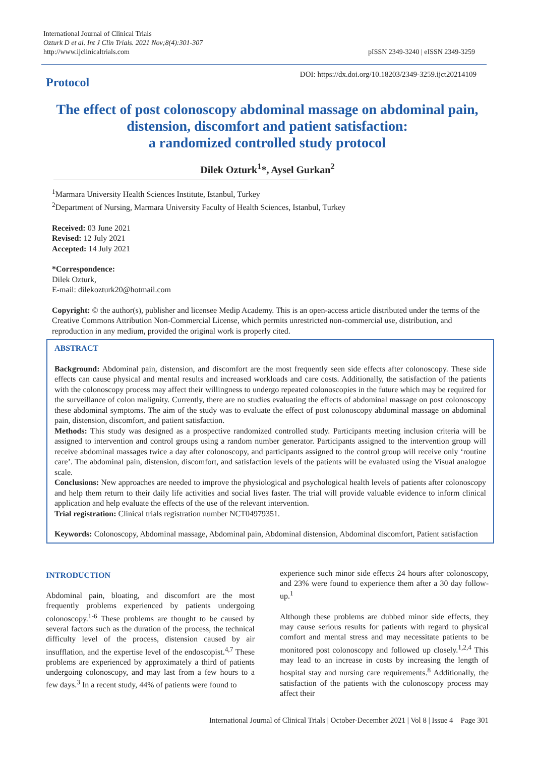International Journal of Clinical Trials
Ozturk D et al. Int J Clin Trials. 2021 Nov;8(4):301-307
http://www.ijclinicaltrials.com
pISSN 2349-3240 | eISSN 2349-3259
Protocol
DOI: https://dx.doi.org/10.18203/2349-3259.ijct20214109
The effect of post colonoscopy abdominal massage on abdominal pain, distension, discomfort and patient satisfaction:
a randomized controlled study protocol
Dilek Ozturk<sup>1</sup>*, Aysel Gurkan<sup>2</sup>
<sup>1</sup> Marmara University Health Sciences Institute, Istanbul, Turkey
<sup>2</sup> Department of Nursing, Marmara University Faculty of Health Sciences, Istanbul, Turkey
Received: 03 June 2021
Revised: 12 July 2021
Accepted: 14 July 2021
*Correspondence:
Dilek Ozturk,
E-mail: dilekozturk20@hotmail.com
Copyright: © the author(s), publisher and licensee Medip Academy. This is an open-access article distributed under the terms of the Creative Commons Attribution Non-Commercial License, which permits unrestricted non-commercial use, distribution, and reproduction in any medium, provided the original work is properly cited.
ABSTRACT
Background: Abdominal pain, distension, and discomfort are the most frequently seen side effects after colonoscopy. These side effects can cause physical and mental results and increased workloads and care costs. Additionally, the satisfaction of the patients with the colonoscopy process may affect their willingness to undergo repeated colonoscopies in the future which may be required for the surveillance of colon malignity. Currently, there are no studies evaluating the effects of abdominal massage on post colonoscopy these abdominal symptoms. The aim of the study was to evaluate the effect of post colonoscopy abdominal massage on abdominal pain, distension, discomfort, and patient satisfaction.
Methods: This study was designed as a prospective randomized controlled study. Participants meeting inclusion criteria will be assigned to intervention and control groups using a random number generator. Participants assigned to the intervention group will receive abdominal massages twice a day after colonoscopy, and participants assigned to the control group will receive only ‘routine care’. The abdominal pain, distension, discomfort, and satisfaction levels of the patients will be evaluated using the Visual analogue scale.
Conclusions: New approaches are needed to improve the physiological and psychological health levels of patients after colonoscopy and help them return to their daily life activities and social lives faster. The trial will provide valuable evidence to inform clinical application and help evaluate the effects of the use of the relevant intervention.
Trial registration: Clinical trials registration number NCT04979351.
Keywords: Colonoscopy, Abdominal massage, Abdominal pain, Abdominal distension, Abdominal discomfort, Patient satisfaction
INTRODUCTION
Abdominal pain, bloating, and discomfort are the most frequently problems experienced by patients undergoing colonoscopy.<sup>1-6</sup> These problems are thought to be caused by several factors such as the duration of the process, the technical difficulty level of the process, distension caused by air insufflation, and the expertise level of the endoscopist.<sup>4,7</sup> These problems are experienced by approximately a third of patients undergoing colonoscopy, and may last from a few hours to a few days.<sup>3</sup> In a recent study, 44% of patients were found to
experience such minor side effects 24 hours after colonoscopy, and 23% were found to experience them after a 30 day follow-up.<sup>1</sup>
Although these problems are dubbed minor side effects, they may cause serious results for patients with regard to physical comfort and mental stress and may necessitate patients to be monitored post colonoscopy and followed up closely.<sup>1,2,4</sup> This may lead to an increase in costs by increasing the length of hospital stay and nursing care requirements.<sup>8</sup> Additionally, the satisfaction of the patients with the colonoscopy process may affect their
International Journal of Clinical Trials | October-December 2021 | Vol 8 | Issue 4 Page 301